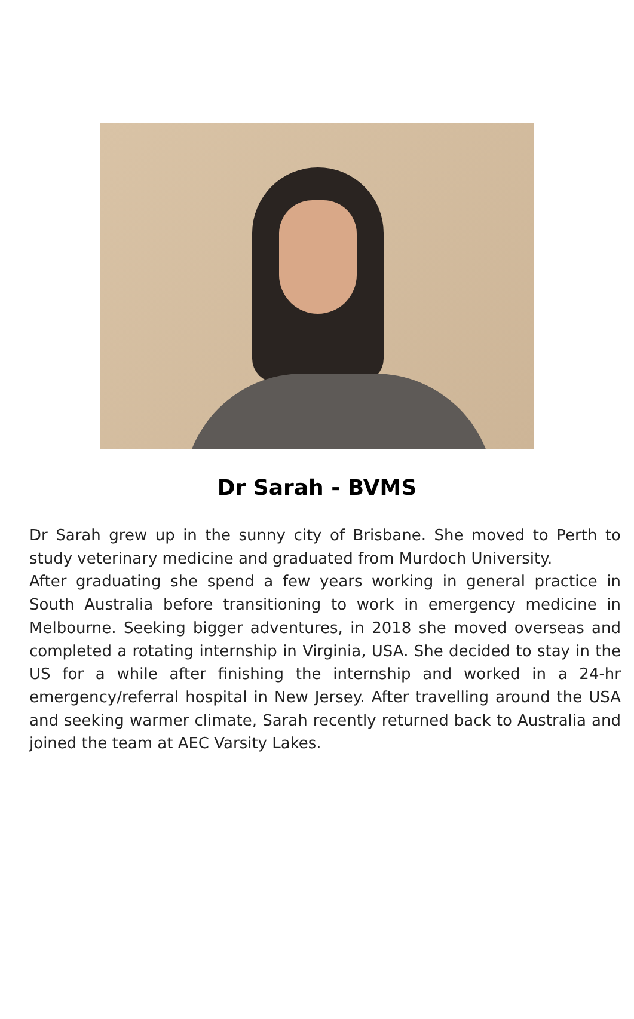Dr Sarah - BVMS
Dr Sarah grew up in the sunny city of Brisbane. She moved to Perth to study veterinary medicine and graduated from Murdoch University.
After graduating she spend a few years working in general practice in South Australia before transitioning to work in emergency medicine in Melbourne. Seeking bigger adventures, in 2018 she moved overseas and completed a rotating internship in Virginia, USA. She decided to stay in the US for a while after finishing the internship and worked in a 24-hr emergency/referral hospital in New Jersey. After travelling around the USA and seeking warmer climate, Sarah recently returned back to Australia and joined the team at AEC Varsity Lakes.